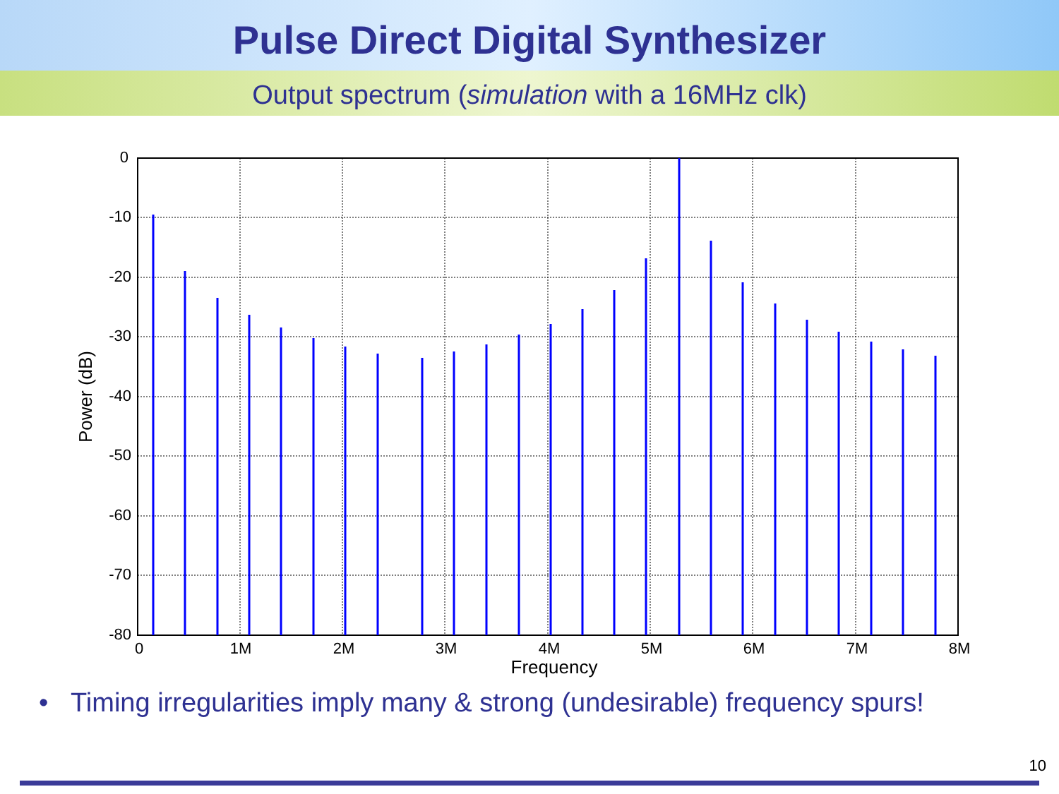Pulse Direct Digital Synthesizer
Output spectrum (simulation with a 16MHz clk)
0
-10
-20
-30
-40
-50
-60
-70
-80
0
1M
2M
3M
4M
5M
6M
7M
8M
Frequency
Power (dB)
• Timing irregularities imply many & strong (undesirable) frequency spurs!
10